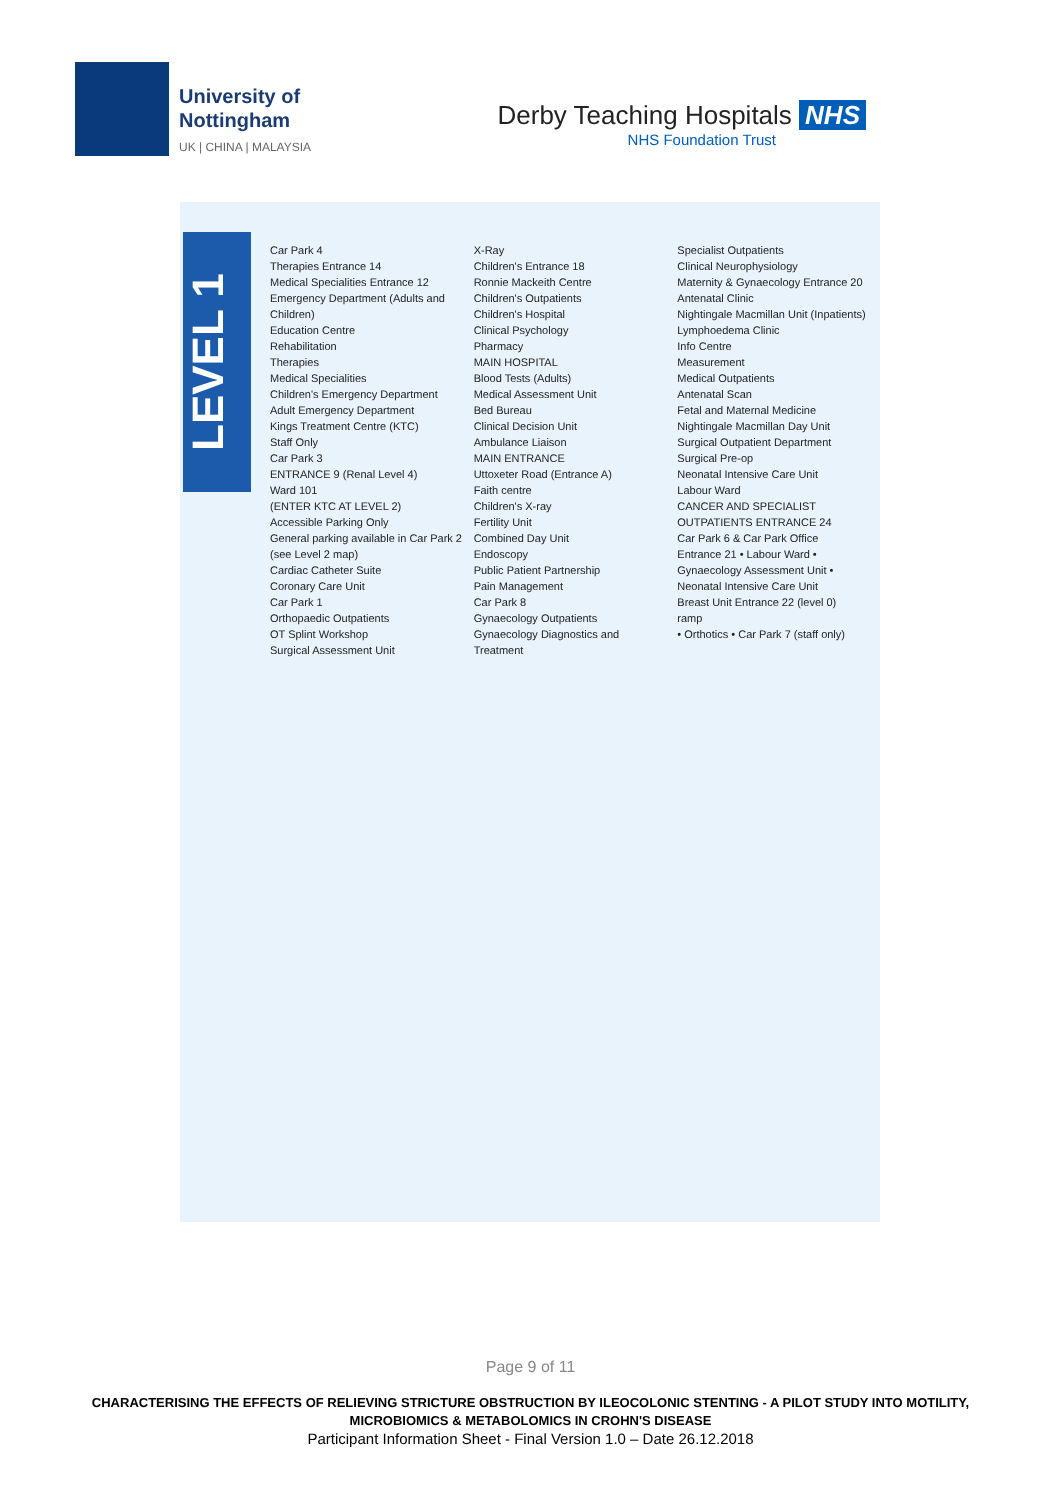University of
Nottingham
UK | CHINA | MALAYSIA
Derby Teaching Hospitals NHS
NHS Foundation Trust
LEVEL 1
Car Park 4
Therapies Entrance 14
Medical Specialities Entrance 12
Emergency Department (Adults and Children)
Education Centre
Rehabilitation
Therapies
Medical Specialities
Children's Emergency Department
Adult Emergency Department
Kings Treatment Centre (KTC)
Staff Only
Car Park 3
ENTRANCE 9 (Renal Level 4)
Ward 101
(ENTER KTC AT LEVEL 2)
Accessible Parking Only
General parking available in Car Park 2 (see Level 2 map)
Cardiac Catheter Suite
Coronary Care Unit
Car Park 1
Orthopaedic Outpatients
OT Splint Workshop
Surgical Assessment Unit
X-Ray
Children's Entrance 18
Ronnie Mackeith Centre
Children's Outpatients
Children's Hospital
Clinical Psychology
Pharmacy
MAIN HOSPITAL
Blood Tests (Adults)
Medical Assessment Unit
Bed Bureau
Clinical Decision Unit
Ambulance Liaison
MAIN ENTRANCE
Uttoxeter Road (Entrance A)
Faith centre
Children's X-ray
Fertility Unit
Combined Day Unit
Endoscopy
Public Patient Partnership
Pain Management
Car Park 8
Gynaecology Outpatients
Gynaecology Diagnostics and Treatment
Specialist Outpatients
Clinical Neurophysiology
Maternity & Gynaecology Entrance 20
Antenatal Clinic
Nightingale Macmillan Unit (Inpatients)
Lymphoedema Clinic
Info Centre
Measurement
Medical Outpatients
Antenatal Scan
Fetal and Maternal Medicine
Nightingale Macmillan Day Unit
Surgical Outpatient Department
Surgical Pre-op
Neonatal Intensive Care Unit
Labour Ward
CANCER AND SPECIALIST OUTPATIENTS ENTRANCE 24
Car Park 6 & Car Park Office
Entrance 21 • Labour Ward • Gynaecology Assessment Unit • Neonatal Intensive Care Unit
Breast Unit Entrance 22 (level 0)
ramp
• Orthotics • Car Park 7 (staff only)
Page 9 of 11
CHARACTERISING THE EFFECTS OF RELIEVING STRICTURE OBSTRUCTION BY ILEOCOLONIC STENTING - A PILOT STUDY INTO MOTILITY,
MICROBIOMICS & METABOLOMICS IN CROHN'S DISEASE
Participant Information Sheet - Final Version 1.0 – Date 26.12.2018